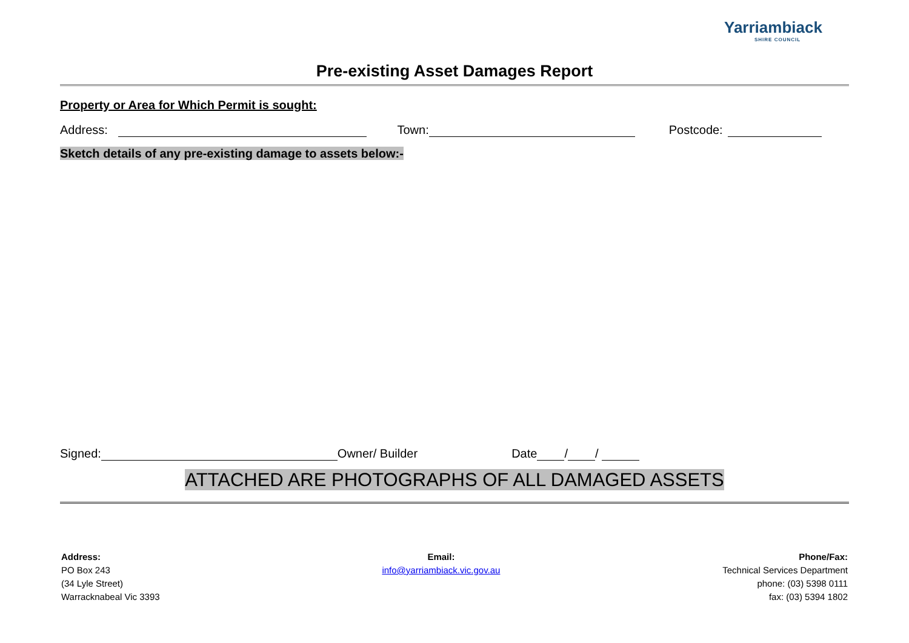Yarriambiack
SHIRE COUNCIL
Pre-existing Asset Damages Report
Property or Area for Which Permit is sought:
Address: Town: Postcode:
Sketch details of any pre-existing damage to assets below:-
Signed: Owner/ Builder Date / /
ATTACHED ARE PHOTOGRAPHS OF ALL DAMAGED ASSETS
Address:
PO Box 243
(34 Lyle Street)
Warracknabeal Vic 3393
Email:
info@yarriambiack.vic.gov.au
Phone/Fax:
Technical Services Department
phone: (03) 5398 0111
fax: (03) 5394 1802